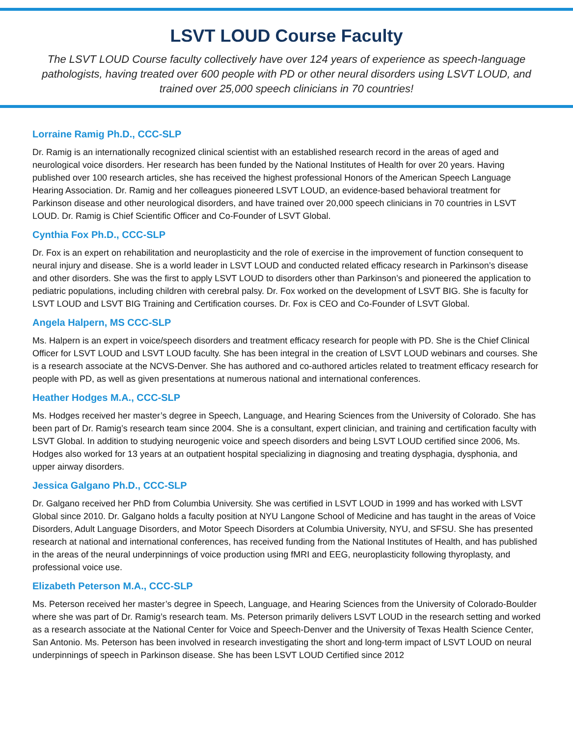LSVT LOUD Course Faculty
The LSVT LOUD Course faculty collectively have over 124 years of experience as speech-language pathologists, having treated over 600 people with PD or other neural disorders using LSVT LOUD, and trained over 25,000 speech clinicians in 70 countries!
Lorraine Ramig Ph.D., CCC-SLP
Dr. Ramig is an internationally recognized clinical scientist with an established research record in the areas of aged and neurological voice disorders. Her research has been funded by the National Institutes of Health for over 20 years. Having published over 100 research articles, she has received the highest professional Honors of the American Speech Language Hearing Association. Dr. Ramig and her colleagues pioneered LSVT LOUD, an evidence-based behavioral treatment for Parkinson disease and other neurological disorders, and have trained over 20,000 speech clinicians in 70 countries in LSVT LOUD. Dr. Ramig is Chief Scientific Officer and Co-Founder of LSVT Global.
Cynthia Fox Ph.D., CCC-SLP
Dr. Fox is an expert on rehabilitation and neuroplasticity and the role of exercise in the improvement of function consequent to neural injury and disease. She is a world leader in LSVT LOUD and conducted related efficacy research in Parkinson’s disease and other disorders. She was the first to apply LSVT LOUD to disorders other than Parkinson’s and pioneered the application to pediatric populations, including children with cerebral palsy. Dr. Fox worked on the development of LSVT BIG. She is faculty for LSVT LOUD and LSVT BIG Training and Certification courses. Dr. Fox is CEO and Co-Founder of LSVT Global.
Angela Halpern, MS CCC-SLP
Ms. Halpern is an expert in voice/speech disorders and treatment efficacy research for people with PD. She is the Chief Clinical Officer for LSVT LOUD and LSVT LOUD faculty. She has been integral in the creation of LSVT LOUD webinars and courses. She is a research associate at the NCVS-Denver. She has authored and co-authored articles related to treatment efficacy research for people with PD, as well as given presentations at numerous national and international conferences.
Heather Hodges M.A., CCC-SLP
Ms. Hodges received her master’s degree in Speech, Language, and Hearing Sciences from the University of Colorado. She has been part of Dr. Ramig’s research team since 2004. She is a consultant, expert clinician, and training and certification faculty with LSVT Global. In addition to studying neurogenic voice and speech disorders and being LSVT LOUD certified since 2006, Ms. Hodges also worked for 13 years at an outpatient hospital specializing in diagnosing and treating dysphagia, dysphonia, and upper airway disorders.
Jessica Galgano Ph.D., CCC-SLP
Dr. Galgano received her PhD from Columbia University. She was certified in LSVT LOUD in 1999 and has worked with LSVT Global since 2010. Dr. Galgano holds a faculty position at NYU Langone School of Medicine and has taught in the areas of Voice Disorders, Adult Language Disorders, and Motor Speech Disorders at Columbia University, NYU, and SFSU. She has presented research at national and international conferences, has received funding from the National Institutes of Health, and has published in the areas of the neural underpinnings of voice production using fMRI and EEG, neuroplasticity following thyroplasty, and professional voice use.
Elizabeth Peterson M.A., CCC-SLP
Ms. Peterson received her master’s degree in Speech, Language, and Hearing Sciences from the University of Colorado-Boulder where she was part of Dr. Ramig’s research team. Ms. Peterson primarily delivers LSVT LOUD in the research setting and worked as a research associate at the National Center for Voice and Speech-Denver and the University of Texas Health Science Center, San Antonio. Ms. Peterson has been involved in research investigating the short and long-term impact of LSVT LOUD on neural underpinnings of speech in Parkinson disease. She has been LSVT LOUD Certified since 2012